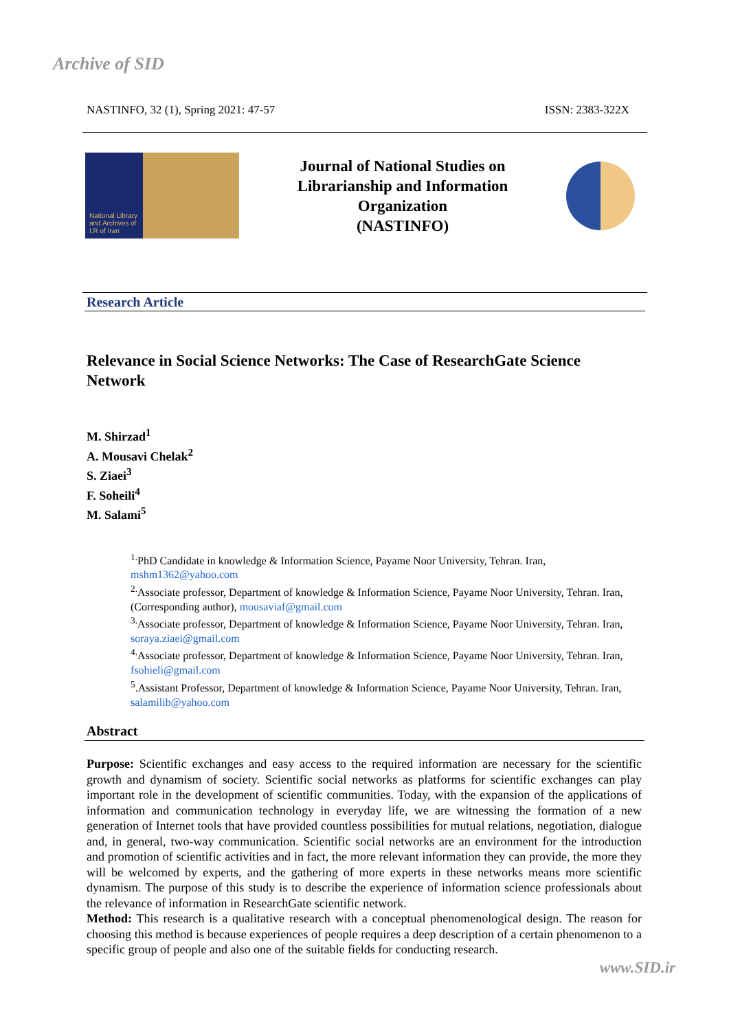Archive of SID
NASTINFO, 32 (1), Spring 2021: 47-57 ISSN: 2383-322X
National Library and Archives of I.R of Iran
Journal of National Studies on
Librarianship and Information
Organization
(NASTINFO)
Research Article
Relevance in Social Science Networks: The Case of ResearchGate Science Network
M. Shirzad<sup>1</sup>
A. Mousavi Chelak<sup>2</sup>
S. Ziaei<sup>3</sup>
F. Soheili<sup>4</sup>
M. Salami<sup>5</sup>
<sup>1.</sup> PhD Candidate in knowledge & Information Science, Payame Noor University, Tehran. Iran, mshm1362@yahoo.com
<sup>2.</sup> Associate professor, Department of knowledge & Information Science, Payame Noor University, Tehran. Iran, (Corresponding author), mousaviaf@gmail.com
<sup>3.</sup> Associate professor, Department of knowledge & Information Science, Payame Noor University, Tehran. Iran, soraya.ziaei@gmail.com
<sup>4.</sup> Associate professor, Department of knowledge & Information Science, Payame Noor University, Tehran. Iran, fsohieli@gmail.com
<sup>5</sup>.Assistant Professor, Department of knowledge & Information Science, Payame Noor University, Tehran. Iran, salamilib@yahoo.com
Abstract
Purpose: Scientific exchanges and easy access to the required information are necessary for the scientific growth and dynamism of society. Scientific social networks as platforms for scientific exchanges can play important role in the development of scientific communities. Today, with the expansion of the applications of information and communication technology in everyday life, we are witnessing the formation of a new generation of Internet tools that have provided countless possibilities for mutual relations, negotiation, dialogue and, in general, two-way communication. Scientific social networks are an environment for the introduction and promotion of scientific activities and in fact, the more relevant information they can provide, the more they will be welcomed by experts, and the gathering of more experts in these networks means more scientific dynamism. The purpose of this study is to describe the experience of information science professionals about the relevance of information in ResearchGate scientific network.
Method: This research is a qualitative research with a conceptual phenomenological design. The reason for choosing this method is because experiences of people requires a deep description of a certain phenomenon to a specific group of people and also one of the suitable fields for conducting research.
www.SID.ir